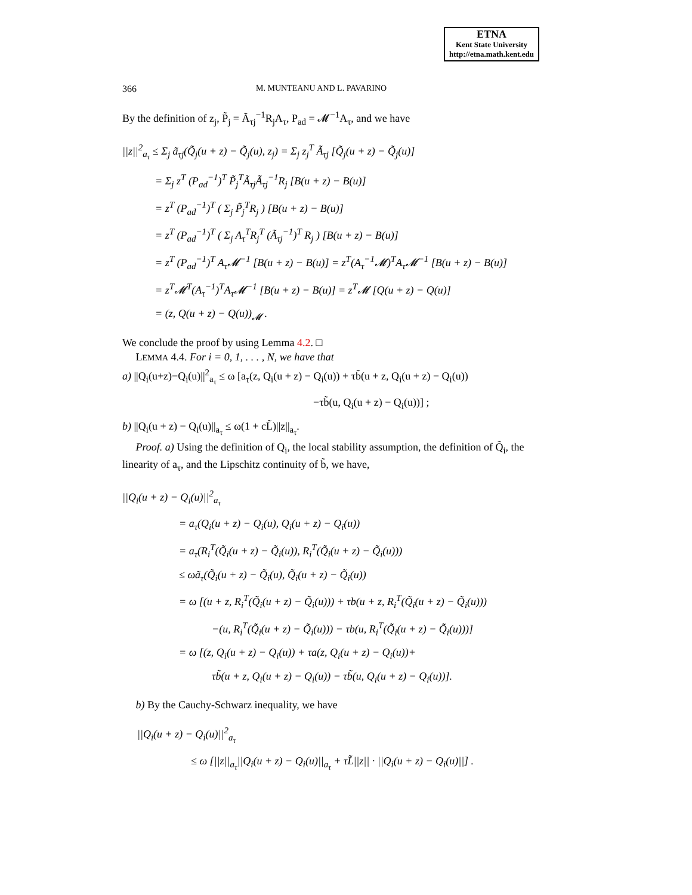ETNA
Kent State University
http://etna.math.kent.edu
366 M. MUNTEANU AND L. PAVARINO
By the definition of z<sub>j</sub>, P̃<sub>j</sub> = Ã<sub>τj</sub><sup>−1</sup>R<sub>j</sub>A<sub>τ</sub>, P<sub>ad</sub> = 𝓜<sup>−1</sup>A<sub>τ</sub>, and we have
||z||<sup>2</sup><sub>a<sub>τ</sub></sub> ≤ Σ<sub>j</sub> ã<sub>τj</sub>(Q̃<sub>j</sub>(u + z) − Q̃<sub>j</sub>(u), z<sub>j</sub>) = Σ<sub>j</sub> z<sub>j</sub><sup>T</sup> Ã<sub>τj</sub> [Q̃<sub>j</sub>(u + z) − Q̃<sub>j</sub>(u)]
= Σ<sub>j</sub> z<sup>T</sup> (P<sub>ad</sub><sup>−1</sup>)<sup>T</sup> P̃<sub>j</sub><sup>T</sup>Ã<sub>τj</sub>Ã<sub>τj</sub><sup>−1</sup>R<sub>j</sub> [B(u + z) − B(u)]
= z<sup>T</sup> (P<sub>ad</sub><sup>−1</sup>)<sup>T</sup> ( Σ<sub>j</sub> P̃<sub>j</sub><sup>T</sup>R<sub>j</sub> ) [B(u + z) − B(u)]
= z<sup>T</sup> (P<sub>ad</sub><sup>−1</sup>)<sup>T</sup> ( Σ<sub>j</sub> A<sub>τ</sub><sup>T</sup>R<sub>j</sub><sup>T</sup> (Ã<sub>τj</sub><sup>−1</sup>)<sup>T</sup> R<sub>j</sub> ) [B(u + z) − B(u)]
= z<sup>T</sup> (P<sub>ad</sub><sup>−1</sup>)<sup>T</sup> A<sub>τ</sub>𝓜<sup>−1</sup> [B(u + z) − B(u)] = z<sup>T</sup>(A<sub>τ</sub><sup>−1</sup>𝓜)<sup>T</sup>A<sub>τ</sub>𝓜<sup>−1</sup> [B(u + z) − B(u)]
= z<sup>T</sup>𝓜<sup>T</sup>(A<sub>τ</sub><sup>−1</sup>)<sup>T</sup>A<sub>τ</sub>𝓜<sup>−1</sup> [B(u + z) − B(u)] = z<sup>T</sup>𝓜 [Q(u + z) − Q(u)]
= (z, Q(u + z) − Q(u))<sub>𝓜</sub> .
We conclude the proof by using Lemma 4.2. □
LEMMA 4.4. For i = 0, 1, . . . , N, we have that
a) ||Q<sub>i</sub>(u+z)−Q<sub>i</sub>(u)||<sup>2</sup><sub>a<sub>τ</sub></sub> ≤ ω [a<sub>τ</sub>(z, Q<sub>i</sub>(u + z) − Q<sub>i</sub>(u)) + τb̃(u + z, Q<sub>i</sub>(u + z) − Q<sub>i</sub>(u))
−τb̃(u, Q<sub>i</sub>(u + z) − Q<sub>i</sub>(u))] ;
b) ||Q<sub>i</sub>(u + z) − Q<sub>i</sub>(u)||<sub>a<sub>τ</sub></sub> ≤ ω(1 + cL̃)||z||<sub>a<sub>τ</sub></sub>.
Proof. a) Using the definition of Q<sub>i</sub>, the local stability assumption, the definition of Q̃<sub>i</sub>, the linearity of a<sub>τ</sub>, and the Lipschitz continuity of b̃, we have,
||Q<sub>i</sub>(u + z) − Q<sub>i</sub>(u)||<sup>2</sup><sub>a<sub>τ</sub></sub>
= a<sub>τ</sub>(Q<sub>i</sub>(u + z) − Q<sub>i</sub>(u), Q<sub>i</sub>(u + z) − Q<sub>i</sub>(u))
= a<sub>τ</sub>(R<sub>i</sub><sup>T</sup>(Q̃<sub>i</sub>(u + z) − Q̃<sub>i</sub>(u)), R<sub>i</sub><sup>T</sup>(Q̃<sub>i</sub>(u + z) − Q̃<sub>i</sub>(u)))
≤ ωã<sub>τ</sub>(Q̃<sub>i</sub>(u + z) − Q̃<sub>i</sub>(u), Q̃<sub>i</sub>(u + z) − Q̃<sub>i</sub>(u))
= ω [(u + z, R<sub>i</sub><sup>T</sup>(Q̃<sub>i</sub>(u + z) − Q̃<sub>i</sub>(u))) + τb(u + z, R<sub>i</sub><sup>T</sup>(Q̃<sub>i</sub>(u + z) − Q̃<sub>i</sub>(u)))
−(u, R<sub>i</sub><sup>T</sup>(Q̃<sub>i</sub>(u + z) − Q̃<sub>i</sub>(u))) − τb(u, R<sub>i</sub><sup>T</sup>(Q̃<sub>i</sub>(u + z) − Q̃<sub>i</sub>(u)))]
= ω [(z, Q<sub>i</sub>(u + z) − Q<sub>i</sub>(u)) + τa(z, Q<sub>i</sub>(u + z) − Q<sub>i</sub>(u))+
τb̃(u + z, Q<sub>i</sub>(u + z) − Q<sub>i</sub>(u)) − τb̃(u, Q<sub>i</sub>(u + z) − Q<sub>i</sub>(u))].
b) By the Cauchy-Schwarz inequality, we have
||Q<sub>i</sub>(u + z) − Q<sub>i</sub>(u)||<sup>2</sup><sub>a<sub>τ</sub></sub>
≤ ω [||z||<sub>a<sub>τ</sub></sub>||Q<sub>i</sub>(u + z) − Q<sub>i</sub>(u)||<sub>a<sub>τ</sub></sub> + τL̃||z|| · ||Q<sub>i</sub>(u + z) − Q<sub>i</sub>(u)||] .